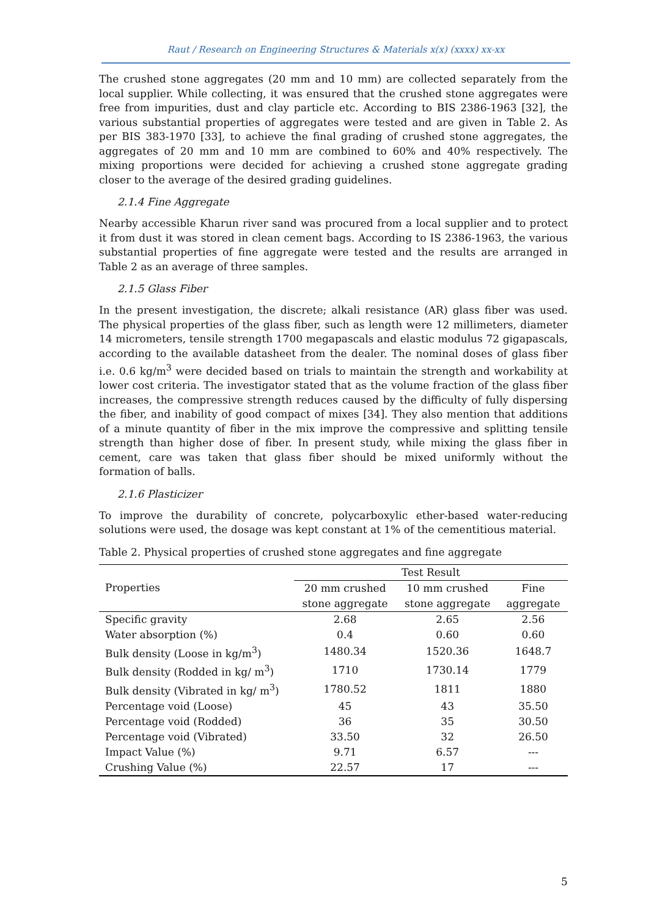Raut / Research on Engineering Structures & Materials x(x) (xxxx) xx-xx
The crushed stone aggregates (20 mm and 10 mm) are collected separately from the local supplier. While collecting, it was ensured that the crushed stone aggregates were free from impurities, dust and clay particle etc. According to BIS 2386-1963 [32], the various substantial properties of aggregates were tested and are given in Table 2. As per BIS 383-1970 [33], to achieve the final grading of crushed stone aggregates, the aggregates of 20 mm and 10 mm are combined to 60% and 40% respectively. The mixing proportions were decided for achieving a crushed stone aggregate grading closer to the average of the desired grading guidelines.
2.1.4 Fine Aggregate
Nearby accessible Kharun river sand was procured from a local supplier and to protect it from dust it was stored in clean cement bags. According to IS 2386-1963, the various substantial properties of fine aggregate were tested and the results are arranged in Table 2 as an average of three samples.
2.1.5 Glass Fiber
In the present investigation, the discrete; alkali resistance (AR) glass fiber was used. The physical properties of the glass fiber, such as length were 12 millimeters, diameter 14 micrometers, tensile strength 1700 megapascals and elastic modulus 72 gigapascals, according to the available datasheet from the dealer. The nominal doses of glass fiber i.e. 0.6 kg/m<sup>3</sup> were decided based on trials to maintain the strength and workability at lower cost criteria. The investigator stated that as the volume fraction of the glass fiber increases, the compressive strength reduces caused by the difficulty of fully dispersing the fiber, and inability of good compact of mixes [34]. They also mention that additions of a minute quantity of fiber in the mix improve the compressive and splitting tensile strength than higher dose of fiber. In present study, while mixing the glass fiber in cement, care was taken that glass fiber should be mixed uniformly without the formation of balls.
2.1.6 Plasticizer
To improve the durability of concrete, polycarboxylic ether-based water-reducing solutions were used, the dosage was kept constant at 1% of the cementitious material.
Table 2. Physical properties of crushed stone aggregates and fine aggregate
| Properties | Test Result | | |
| --- | --- | --- | --- |
| | 20 mm crushed | 10 mm crushed | Fine |
| | stone aggregate | stone aggregate | aggregate |
| Specific gravity | 2.68 | 2.65 | 2.56 |
| Water absorption (%) | 0.4 | 0.60 | 0.60 |
| Bulk density (Loose in kg/m<sup>3</sup>) | 1480.34 | 1520.36 | 1648.7 |
| Bulk density (Rodded in kg/ m<sup>3</sup>) | 1710 | 1730.14 | 1779 |
| Bulk density (Vibrated in kg/ m<sup>3</sup>) | 1780.52 | 1811 | 1880 |
| Percentage void (Loose) | 45 | 43 | 35.50 |
| Percentage void (Rodded) | 36 | 35 | 30.50 |
| Percentage void (Vibrated) | 33.50 | 32 | 26.50 |
| Impact Value (%) | 9.71 | 6.57 | --- |
| Crushing Value (%) | 22.57 | 17 | --- |
5